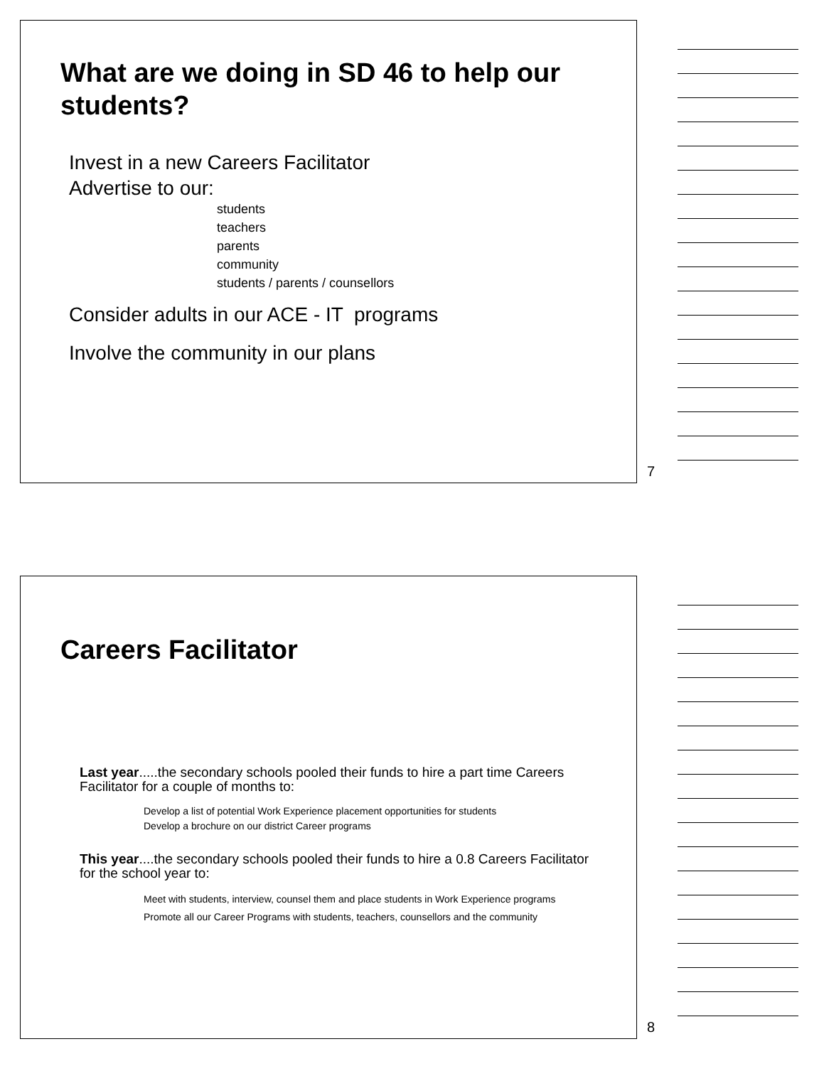What are we doing in SD 46 to help our students?
Invest in a new Careers Facilitator
Advertise to our:
students
teachers
parents
community
students / parents / counsellors
Consider adults in our ACE - IT programs
Involve the community in our plans
7
Careers Facilitator
Last year.....the secondary schools pooled their funds to hire a part time Careers Facilitator for a couple of months to:
Develop a list of potential Work Experience placement opportunities for students
Develop a brochure on our district Career programs
This year....the secondary schools pooled their funds to hire a 0.8 Careers Facilitator for the school year to:
Meet with students, interview, counsel them and place students in Work Experience programs
Promote all our Career Programs with students, teachers, counsellors and the community
8